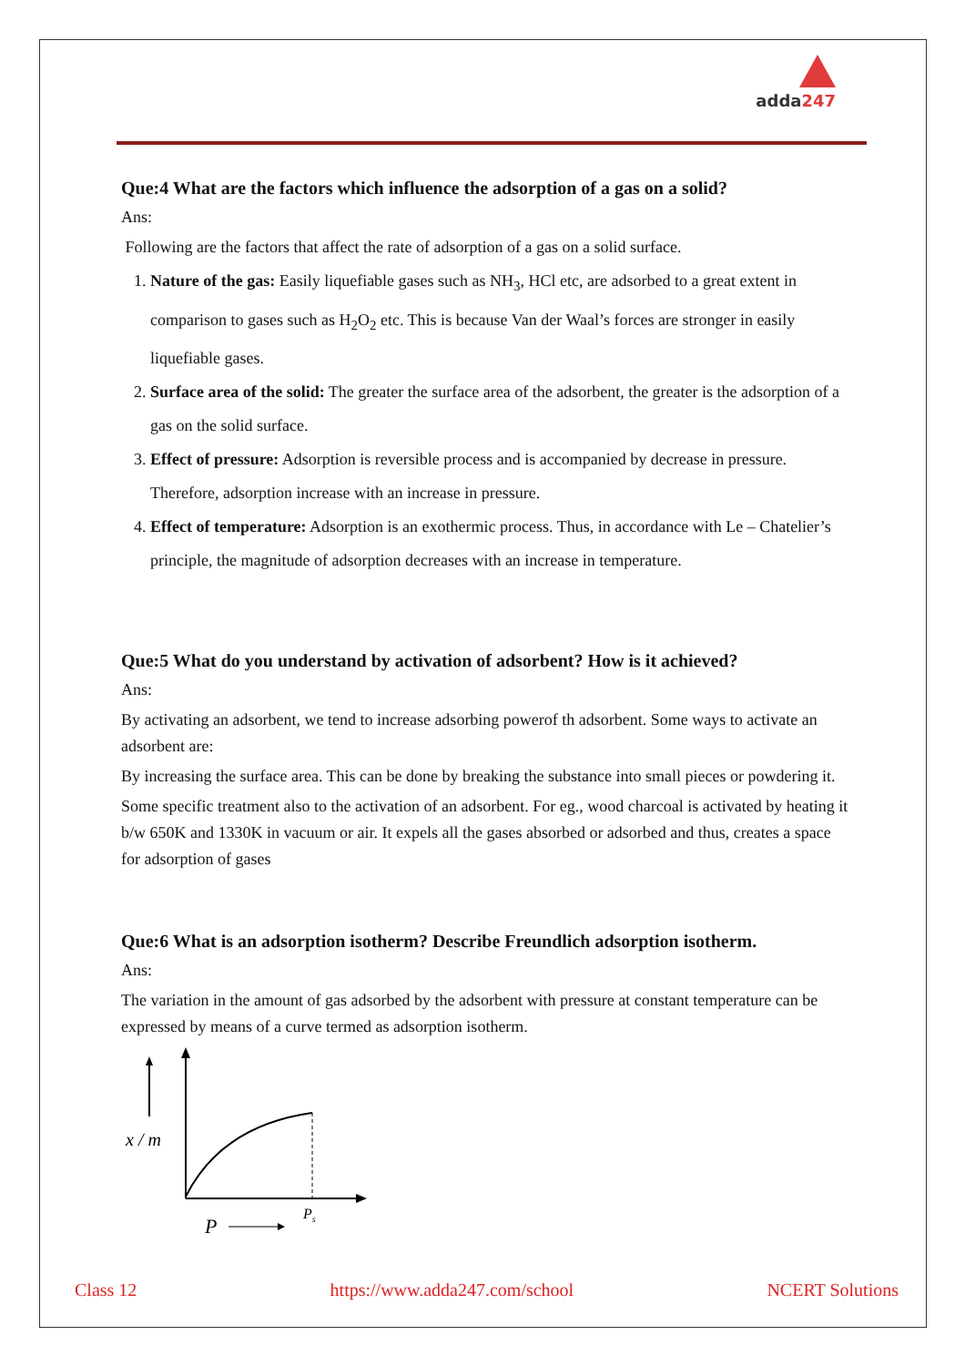adda247
Que:4 What are the factors which influence the adsorption of a gas on a solid?
Ans:
Following are the factors that affect the rate of adsorption of a gas on a solid surface.
1. Nature of the gas: Easily liquefiable gases such as NH<sub>3</sub>, HCl etc, are adsorbed to a great extent in comparison to gases such as H<sub>2</sub>O<sub>2</sub> etc. This is because Van der Waal’s forces are stronger in easily liquefiable gases.
2. Surface area of the solid: The greater the surface area of the adsorbent, the greater is the adsorption of a gas on the solid surface.
3. Effect of pressure: Adsorption is reversible process and is accompanied by decrease in pressure. Therefore, adsorption increase with an increase in pressure.
4. Effect of temperature: Adsorption is an exothermic process. Thus, in accordance with Le – Chatelier’s principle, the magnitude of adsorption decreases with an increase in temperature.
Que:5 What do you understand by activation of adsorbent? How is it achieved?
Ans:
By activating an adsorbent, we tend to increase adsorbing powerof th adsorbent. Some ways to activate an adsorbent are:
By increasing the surface area. This can be done by breaking the substance into small pieces or powdering it.
Some specific treatment also to the activation of an adsorbent. For eg., wood charcoal is activated by heating it b/w 650K and 1330K in vacuum or air. It expels all the gases absorbed or adsorbed and thus, creates a space for adsorption of gases
Que:6 What is an adsorption isotherm? Describe Freundlich adsorption isotherm.
Ans:
The variation in the amount of gas adsorbed by the adsorbent with pressure at constant temperature can be expressed by means of a curve termed as adsorption isotherm.
x / m
P
Ps
Class 12 https://www.adda247.com/school NCERT Solutions